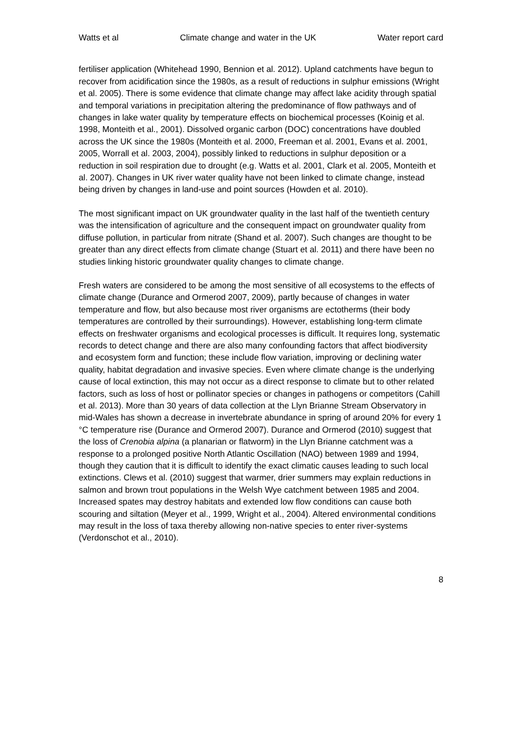Watts et al Climate change and water in the UK Water report card
fertiliser application (Whitehead 1990, Bennion et al. 2012). Upland catchments have begun to recover from acidification since the 1980s, as a result of reductions in sulphur emissions (Wright et al. 2005). There is some evidence that climate change may affect lake acidity through spatial and temporal variations in precipitation altering the predominance of flow pathways and of changes in lake water quality by temperature effects on biochemical processes (Koinig et al. 1998, Monteith et al., 2001). Dissolved organic carbon (DOC) concentrations have doubled across the UK since the 1980s (Monteith et al. 2000, Freeman et al. 2001, Evans et al. 2001, 2005, Worrall et al. 2003, 2004), possibly linked to reductions in sulphur deposition or a reduction in soil respiration due to drought (e.g. Watts et al. 2001, Clark et al. 2005, Monteith et al. 2007). Changes in UK river water quality have not been linked to climate change, instead being driven by changes in land-use and point sources (Howden et al. 2010).
The most significant impact on UK groundwater quality in the last half of the twentieth century was the intensification of agriculture and the consequent impact on groundwater quality from diffuse pollution, in particular from nitrate (Shand et al. 2007). Such changes are thought to be greater than any direct effects from climate change (Stuart et al. 2011) and there have been no studies linking historic groundwater quality changes to climate change.
Fresh waters are considered to be among the most sensitive of all ecosystems to the effects of climate change (Durance and Ormerod 2007, 2009), partly because of changes in water temperature and flow, but also because most river organisms are ectotherms (their body temperatures are controlled by their surroundings). However, establishing long-term climate effects on freshwater organisms and ecological processes is difficult. It requires long, systematic records to detect change and there are also many confounding factors that affect biodiversity and ecosystem form and function; these include flow variation, improving or declining water quality, habitat degradation and invasive species. Even where climate change is the underlying cause of local extinction, this may not occur as a direct response to climate but to other related factors, such as loss of host or pollinator species or changes in pathogens or competitors (Cahill et al. 2013). More than 30 years of data collection at the Llyn Brianne Stream Observatory in mid-Wales has shown a decrease in invertebrate abundance in spring of around 20% for every 1 °C temperature rise (Durance and Ormerod 2007). Durance and Ormerod (2010) suggest that the loss of Crenobia alpina (a planarian or flatworm) in the Llyn Brianne catchment was a response to a prolonged positive North Atlantic Oscillation (NAO) between 1989 and 1994, though they caution that it is difficult to identify the exact climatic causes leading to such local extinctions. Clews et al. (2010) suggest that warmer, drier summers may explain reductions in salmon and brown trout populations in the Welsh Wye catchment between 1985 and 2004. Increased spates may destroy habitats and extended low flow conditions can cause both scouring and siltation (Meyer et al., 1999, Wright et al., 2004). Altered environmental conditions may result in the loss of taxa thereby allowing non-native species to enter river-systems (Verdonschot et al., 2010).
8